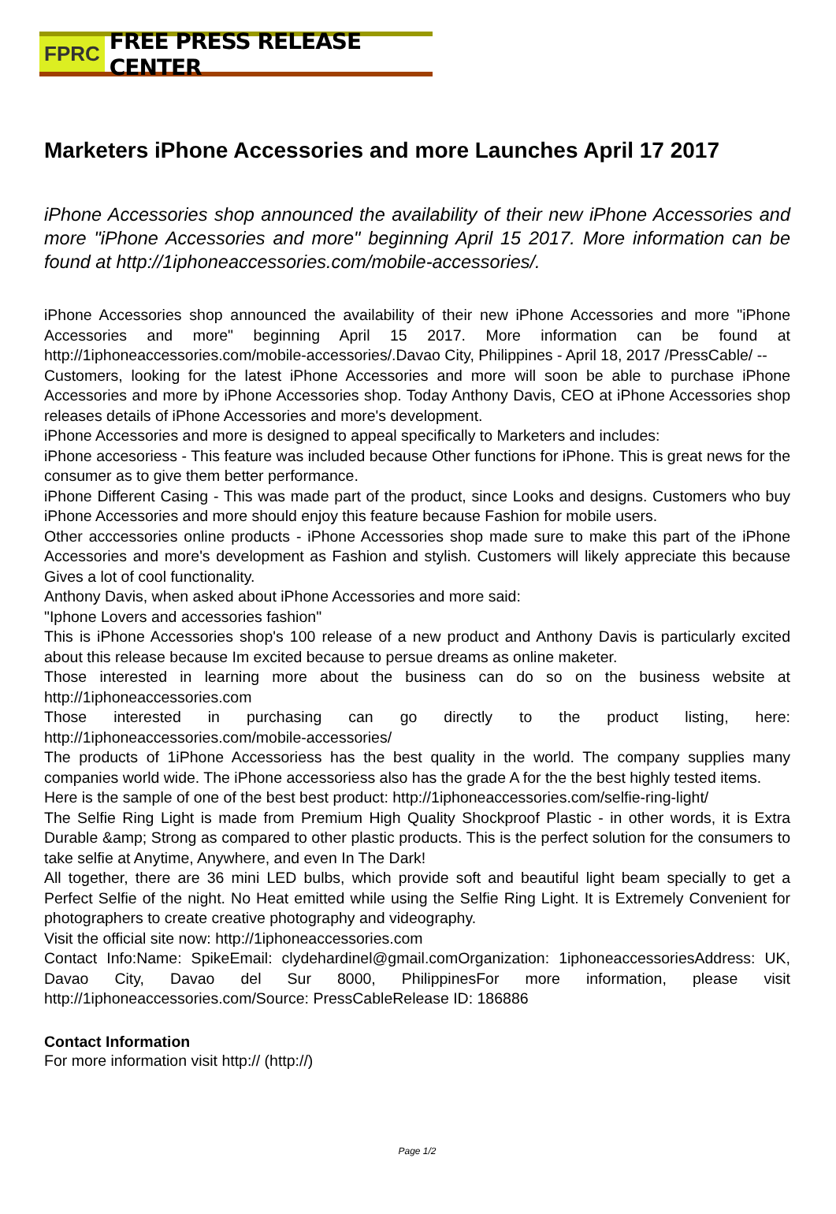FPRC FREE PRESS RELEASE CENTER
Marketers iPhone Accessories and more Launches April 17 2017
iPhone Accessories shop announced the availability of their new iPhone Accessories and more "iPhone Accessories and more" beginning April 15 2017. More information can be found at http://1iphoneaccessories.com/mobile-accessories/.
iPhone Accessories shop announced the availability of their new iPhone Accessories and more "iPhone Accessories and more" beginning April 15 2017. More information can be found at http://1iphoneaccessories.com/mobile-accessories/.Davao City, Philippines - April 18, 2017 /PressCable/ --
Customers, looking for the latest iPhone Accessories and more will soon be able to purchase iPhone Accessories and more by iPhone Accessories shop. Today Anthony Davis, CEO at iPhone Accessories shop releases details of iPhone Accessories and more's development.
iPhone Accessories and more is designed to appeal specifically to Marketers and includes:
iPhone accesoriess - This feature was included because Other functions for iPhone. This is great news for the consumer as to give them better performance.
iPhone Different Casing - This was made part of the product, since Looks and designs. Customers who buy iPhone Accessories and more should enjoy this feature because Fashion for mobile users.
Other acccessories online products - iPhone Accessories shop made sure to make this part of the iPhone Accessories and more's development as Fashion and stylish. Customers will likely appreciate this because Gives a lot of cool functionality.
Anthony Davis, when asked about iPhone Accessories and more said:
"Iphone Lovers and accessories fashion"
This is iPhone Accessories shop's 100 release of a new product and Anthony Davis is particularly excited about this release because Im excited because to persue dreams as online maketer.
Those interested in learning more about the business can do so on the business website at http://1iphoneaccessories.com
Those interested in purchasing can go directly to the product listing, here: http://1iphoneaccessories.com/mobile-accessories/
The products of 1iPhone Accessoriess has the best quality in the world. The company supplies many companies world wide. The iPhone accessoriess also has the grade A for the the best highly tested items.
Here is the sample of one of the best best product: http://1iphoneaccessories.com/selfie-ring-light/
The Selfie Ring Light is made from Premium High Quality Shockproof Plastic - in other words, it is Extra Durable &amp; Strong as compared to other plastic products. This is the perfect solution for the consumers to take selfie at Anytime, Anywhere, and even In The Dark!
All together, there are 36 mini LED bulbs, which provide soft and beautiful light beam specially to get a Perfect Selfie of the night. No Heat emitted while using the Selfie Ring Light. It is Extremely Convenient for photographers to create creative photography and videography.
Visit the official site now: http://1iphoneaccessories.com
Contact Info:Name: SpikeEmail: clydehardinel@gmail.comOrganization: 1iphoneaccessoriesAddress: UK, Davao City, Davao del Sur 8000, PhilippinesFor more information, please visit http://1iphoneaccessories.com/Source: PressCableRelease ID: 186886
Contact Information
For more information visit http:// (http://)
Page 1/2